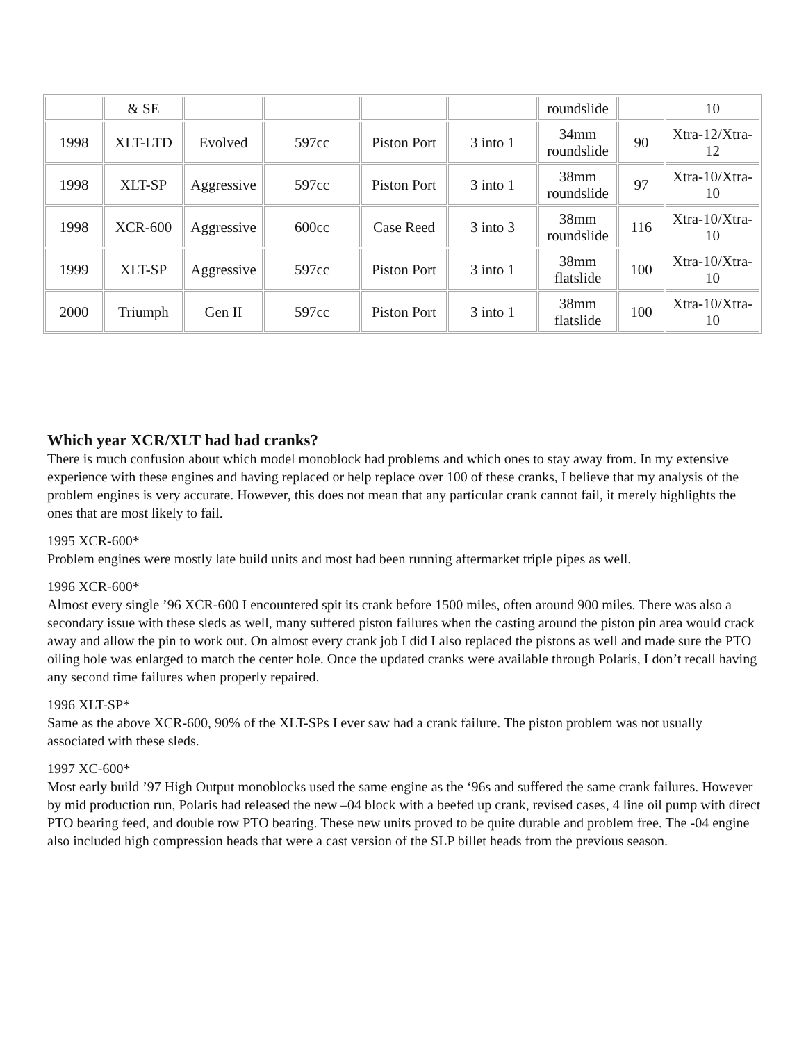| | & SE | | | | | roundslide | | 10 |
| 1998 | XLT-LTD | Evolved | 597cc | Piston Port | 3 into 1 | 34mm roundslide | 90 | Xtra-12/Xtra-12 |
| 1998 | XLT-SP | Aggressive | 597cc | Piston Port | 3 into 1 | 38mm roundslide | 97 | Xtra-10/Xtra-10 |
| 1998 | XCR-600 | Aggressive | 600cc | Case Reed | 3 into 3 | 38mm roundslide | 116 | Xtra-10/Xtra-10 |
| 1999 | XLT-SP | Aggressive | 597cc | Piston Port | 3 into 1 | 38mm flatslide | 100 | Xtra-10/Xtra-10 |
| 2000 | Triumph | Gen II | 597cc | Piston Port | 3 into 1 | 38mm flatslide | 100 | Xtra-10/Xtra-10 |
Which year XCR/XLT had bad cranks?
There is much confusion about which model monoblock had problems and which ones to stay away from. In my extensive experience with these engines and having replaced or help replace over 100 of these cranks, I believe that my analysis of the problem engines is very accurate. However, this does not mean that any particular crank cannot fail, it merely highlights the ones that are most likely to fail.
1995 XCR-600*
Problem engines were mostly late build units and most had been running aftermarket triple pipes as well.
1996 XCR-600*
Almost every single ’96 XCR-600 I encountered spit its crank before 1500 miles, often around 900 miles. There was also a secondary issue with these sleds as well, many suffered piston failures when the casting around the piston pin area would crack away and allow the pin to work out. On almost every crank job I did I also replaced the pistons as well and made sure the PTO oiling hole was enlarged to match the center hole. Once the updated cranks were available through Polaris, I don’t recall having any second time failures when properly repaired.
1996 XLT-SP*
Same as the above XCR-600, 90% of the XLT-SPs I ever saw had a crank failure. The piston problem was not usually associated with these sleds.
1997 XC-600*
Most early build ’97 High Output monoblocks used the same engine as the ‘96s and suffered the same crank failures. However by mid production run, Polaris had released the new –04 block with a beefed up crank, revised cases, 4 line oil pump with direct PTO bearing feed, and double row PTO bearing. These new units proved to be quite durable and problem free. The -04 engine also included high compression heads that were a cast version of the SLP billet heads from the previous season.